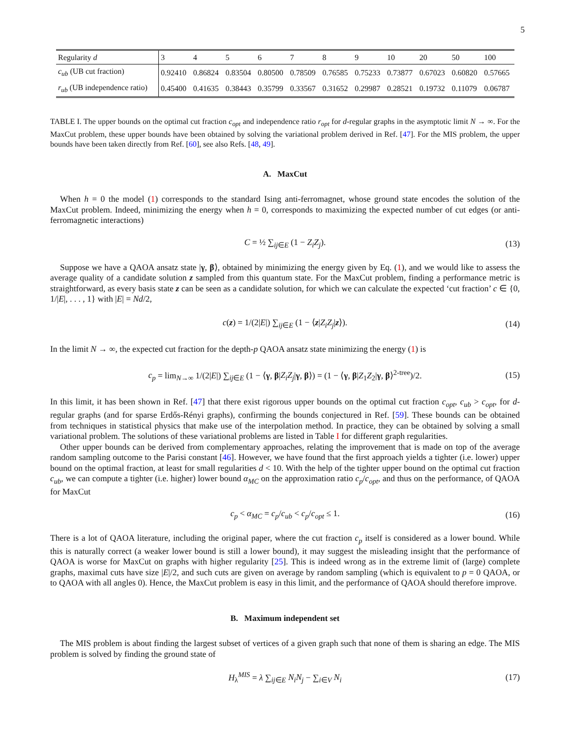5
| Regularity d | 3 | 4 | 5 | 6 | 7 | 8 | 9 | 10 | 20 | 50 | 100 |
| c<sub>ub</sub> (UB cut fraction) | 0.92410 | 0.86824 | 0.83504 | 0.80500 | 0.78509 | 0.76585 | 0.75233 | 0.73877 | 0.67023 | 0.60820 | 0.57665 |
| r<sub>ub</sub> (UB independence ratio) | 0.45400 | 0.41635 | 0.38443 | 0.35799 | 0.33567 | 0.31652 | 0.29987 | 0.28521 | 0.19732 | 0.11079 | 0.06787 |
TABLE I. The upper bounds on the optimal cut fraction c<sub>opt</sub> and independence ratio r<sub>opt</sub> for d-regular graphs in the asymptotic limit N → ∞. For the MaxCut problem, these upper bounds have been obtained by solving the variational problem derived in Ref. [47]. For the MIS problem, the upper bounds have been taken directly from Ref. [60], see also Refs. [48, 49].
A. MaxCut
When h = 0 the model (1) corresponds to the standard Ising anti-ferromagnet, whose ground state encodes the solution of the MaxCut problem. Indeed, minimizing the energy when h = 0, corresponds to maximizing the expected number of cut edges (or anti-ferromagnetic interactions)
C = ½ ∑<sub>ij∈E</sub> (1 − Z<sub>i</sub>Z<sub>j</sub>). (13)
Suppose we have a QAOA ansatz state |γ, β⟩, obtained by minimizing the energy given by Eq. (1), and we would like to assess the average quality of a candidate solution z sampled from this quantum state. For the MaxCut problem, finding a performance metric is straightforward, as every basis state z can be seen as a candidate solution, for which we can calculate the expected ‘cut fraction’ c ∈ {0, 1/|E|, . . . , 1} with |E| = Nd/2,
c(z) = 1/(2|E|) ∑<sub>ij∈E</sub> (1 − ⟨z|Z<sub>i</sub>Z<sub>j</sub>|z⟩). (14)
In the limit N → ∞, the expected cut fraction for the depth-p QAOA ansatz state minimizing the energy (1) is
c<sub>p</sub> = lim<sub>N→∞</sub> 1/(2|E|) ∑<sub>ij∈E</sub> (1 − ⟨γ, β|Z<sub>i</sub>Z<sub>j</sub>|γ, β⟩) = (1 − ⟨γ, β|Z<sub>1</sub>Z<sub>2</sub>|γ, β⟩<sup>2-tree</sup>)/2. (15)
In this limit, it has been shown in Ref. [47] that there exist rigorous upper bounds on the optimal cut fraction c<sub>opt</sub>, c<sub>ub</sub> > c<sub>opt</sub>, for d-regular graphs (and for sparse Erdős-Rényi graphs), confirming the bounds conjectured in Ref. [59]. These bounds can be obtained from techniques in statistical physics that make use of the interpolation method. In practice, they can be obtained by solving a small variational problem. The solutions of these variational problems are listed in Table I for different graph regularities.
Other upper bounds can be derived from complementary approaches, relating the improvement that is made on top of the average random sampling outcome to the Parisi constant [46]. However, we have found that the first approach yields a tighter (i.e. lower) upper bound on the optimal fraction, at least for small regularities d < 10. With the help of the tighter upper bound on the optimal cut fraction c<sub>ub</sub>, we can compute a tighter (i.e. higher) lower bound α<sub>MC</sub> on the approximation ratio c<sub>p</sub>/c<sub>opt</sub>, and thus on the performance, of QAOA for MaxCut
c<sub>p</sub> < α<sub>MC</sub> = c<sub>p</sub>/c<sub>ub</sub> < c<sub>p</sub>/c<sub>opt</sub> ≤ 1. (16)
There is a lot of QAOA literature, including the original paper, where the cut fraction c<sub>p</sub> itself is considered as a lower bound. While this is naturally correct (a weaker lower bound is still a lower bound), it may suggest the misleading insight that the performance of QAOA is worse for MaxCut on graphs with higher regularity [25]. This is indeed wrong as in the extreme limit of (large) complete graphs, maximal cuts have size |E|/2, and such cuts are given on average by random sampling (which is equivalent to p = 0 QAOA, or to QAOA with all angles 0). Hence, the MaxCut problem is easy in this limit, and the performance of QAOA should therefore improve.
B. Maximum independent set
The MIS problem is about finding the largest subset of vertices of a given graph such that none of them is sharing an edge. The MIS problem is solved by finding the ground state of
H<sub>λ</sub><sup>MIS</sup> = λ ∑<sub>ij∈E</sub> N<sub>i</sub>N<sub>j</sub> − ∑<sub>i∈V</sub> N<sub>i</sub> (17)